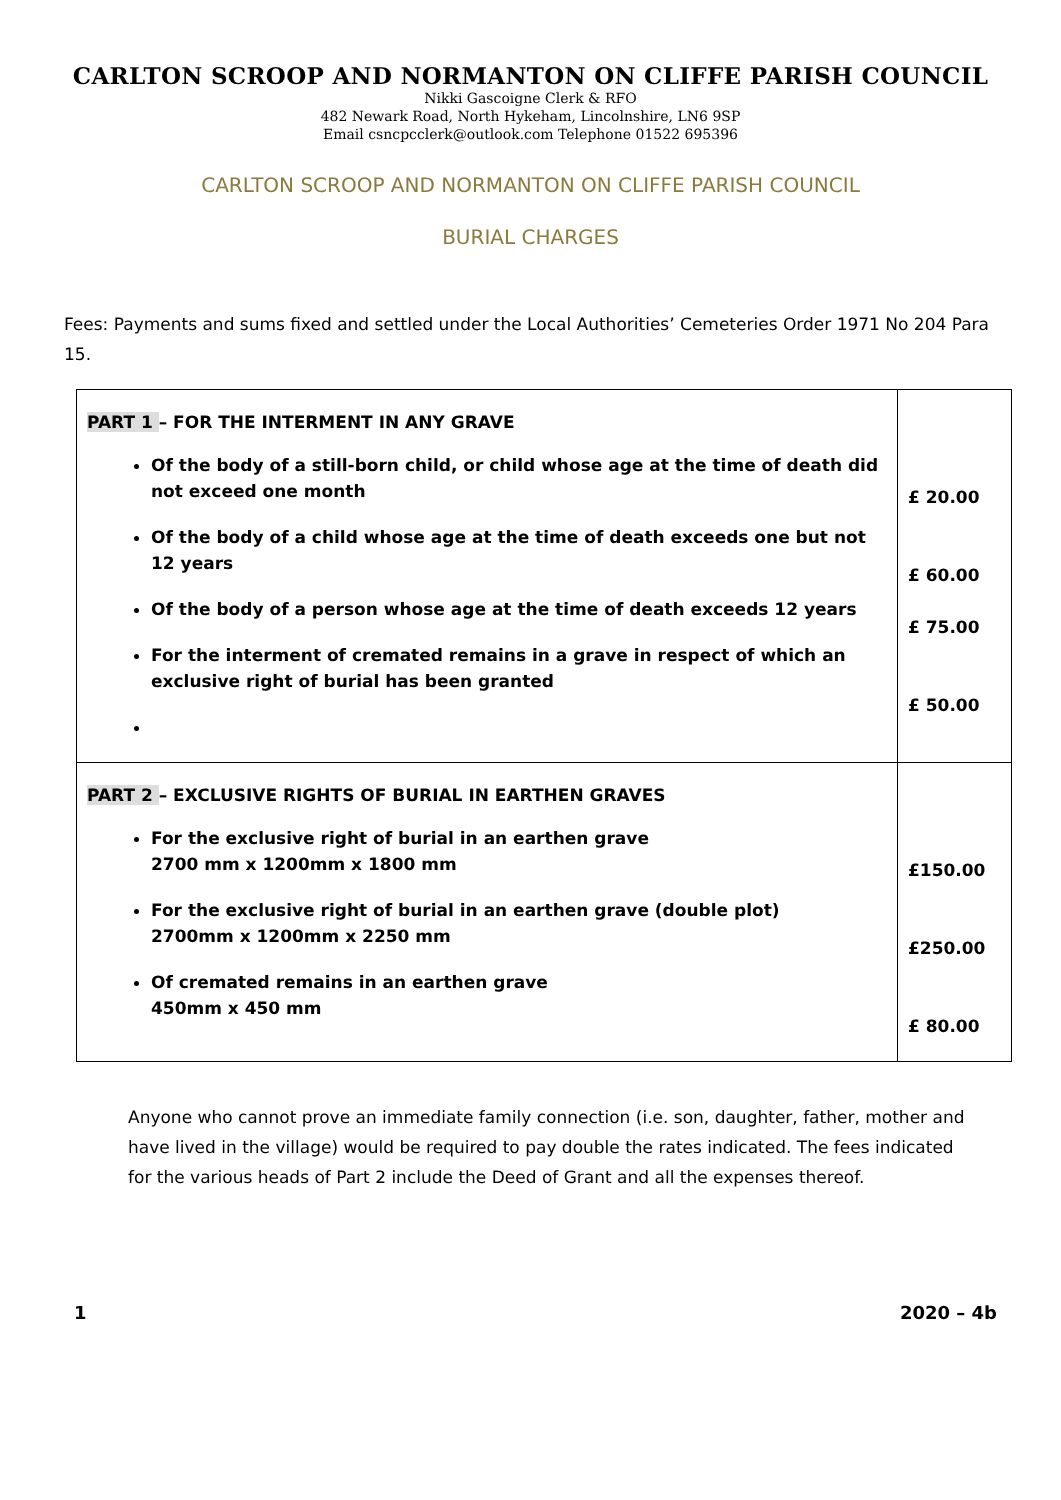CARLTON SCROOP AND NORMANTON ON CLIFFE PARISH COUNCIL
Nikki Gascoigne Clerk & RFO
482 Newark Road, North Hykeham, Lincolnshire, LN6 9SP
Email csncpcclerk@outlook.com Telephone 01522 695396
CARLTON SCROOP AND NORMANTON ON CLIFFE PARISH COUNCIL
BURIAL CHARGES
Fees: Payments and sums fixed and settled under the Local Authorities’ Cemeteries Order 1971 No 204 Para 15.
| PART 1 – FOR THE INTERMENT IN ANY GRAVE Of the body of a still-born child, or child whose age at the time of death did not exceed one month Of the body of a child whose age at the time of death exceeds one but not 12 years Of the body of a person whose age at the time of death exceeds 12 years For the interment of cremated remains in a grave in respect of which an exclusive right of burial has been granted | £ 20.00 £ 60.00 £ 75.00 £ 50.00 |
| PART 2 – EXCLUSIVE RIGHTS OF BURIAL IN EARTHEN GRAVES For the exclusive right of burial in an earthen grave 2700 mm x 1200mm x 1800 mm For the exclusive right of burial in an earthen grave (double plot) 2700mm x 1200mm x 2250 mm Of cremated remains in an earthen grave 450mm x 450 mm | £150.00 £250.00 £ 80.00 |
Anyone who cannot prove an immediate family connection (i.e. son, daughter, father, mother and have lived in the village) would be required to pay double the rates indicated. The fees indicated for the various heads of Part 2 include the Deed of Grant and all the expenses thereof.
1 2020 – 4b